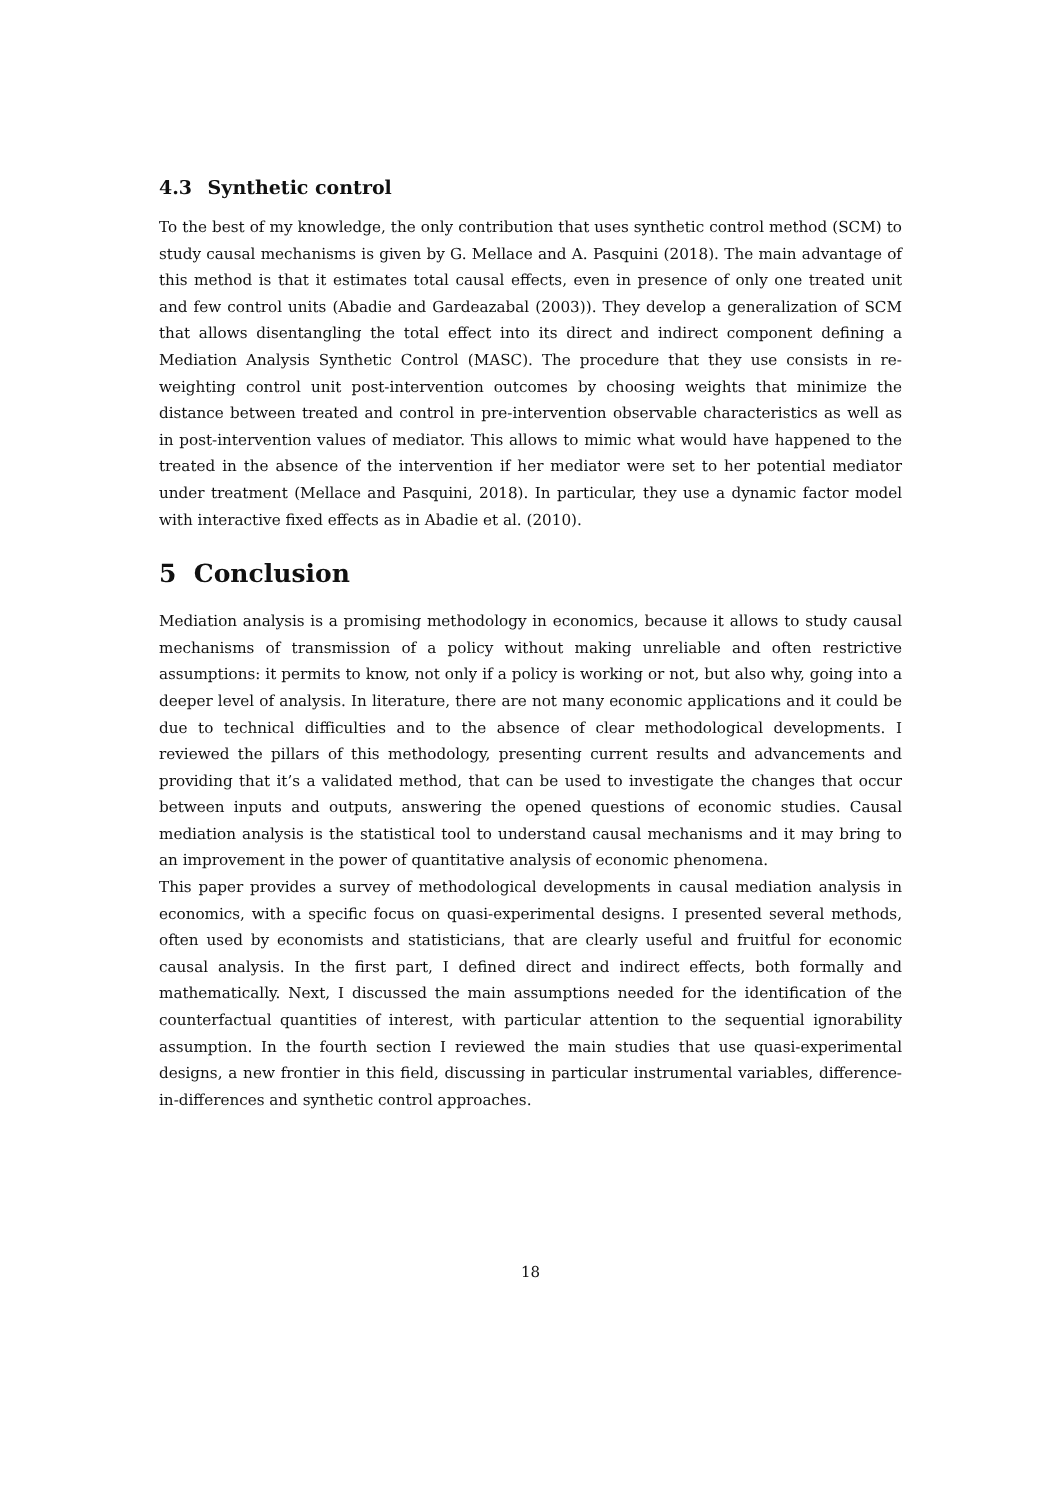4.3 Synthetic control
To the best of my knowledge, the only contribution that uses synthetic control method (SCM) to study causal mechanisms is given by G. Mellace and A. Pasquini (2018). The main advantage of this method is that it estimates total causal effects, even in presence of only one treated unit and few control units (Abadie and Gardeazabal (2003)). They develop a generalization of SCM that allows disentangling the total effect into its direct and indirect component defining a Mediation Analysis Synthetic Control (MASC). The procedure that they use consists in re-weighting control unit post-intervention outcomes by choosing weights that minimize the distance between treated and control in pre-intervention observable characteristics as well as in post-intervention values of mediator. This allows to mimic what would have happened to the treated in the absence of the intervention if her mediator were set to her potential mediator under treatment (Mellace and Pasquini, 2018). In particular, they use a dynamic factor model with interactive fixed effects as in Abadie et al. (2010).
5 Conclusion
Mediation analysis is a promising methodology in economics, because it allows to study causal mechanisms of transmission of a policy without making unreliable and often restrictive assumptions: it permits to know, not only if a policy is working or not, but also why, going into a deeper level of analysis. In literature, there are not many economic applications and it could be due to technical difficulties and to the absence of clear methodological developments. I reviewed the pillars of this methodology, presenting current results and advancements and providing that it’s a validated method, that can be used to investigate the changes that occur between inputs and outputs, answering the opened questions of economic studies. Causal mediation analysis is the statistical tool to understand causal mechanisms and it may bring to an improvement in the power of quantitative analysis of economic phenomena.
This paper provides a survey of methodological developments in causal mediation analysis in economics, with a specific focus on quasi-experimental designs. I presented several methods, often used by economists and statisticians, that are clearly useful and fruitful for economic causal analysis. In the first part, I defined direct and indirect effects, both formally and mathematically. Next, I discussed the main assumptions needed for the identification of the counterfactual quantities of interest, with particular attention to the sequential ignorability assumption. In the fourth section I reviewed the main studies that use quasi-experimental designs, a new frontier in this field, discussing in particular instrumental variables, difference-in-differences and synthetic control approaches.
18